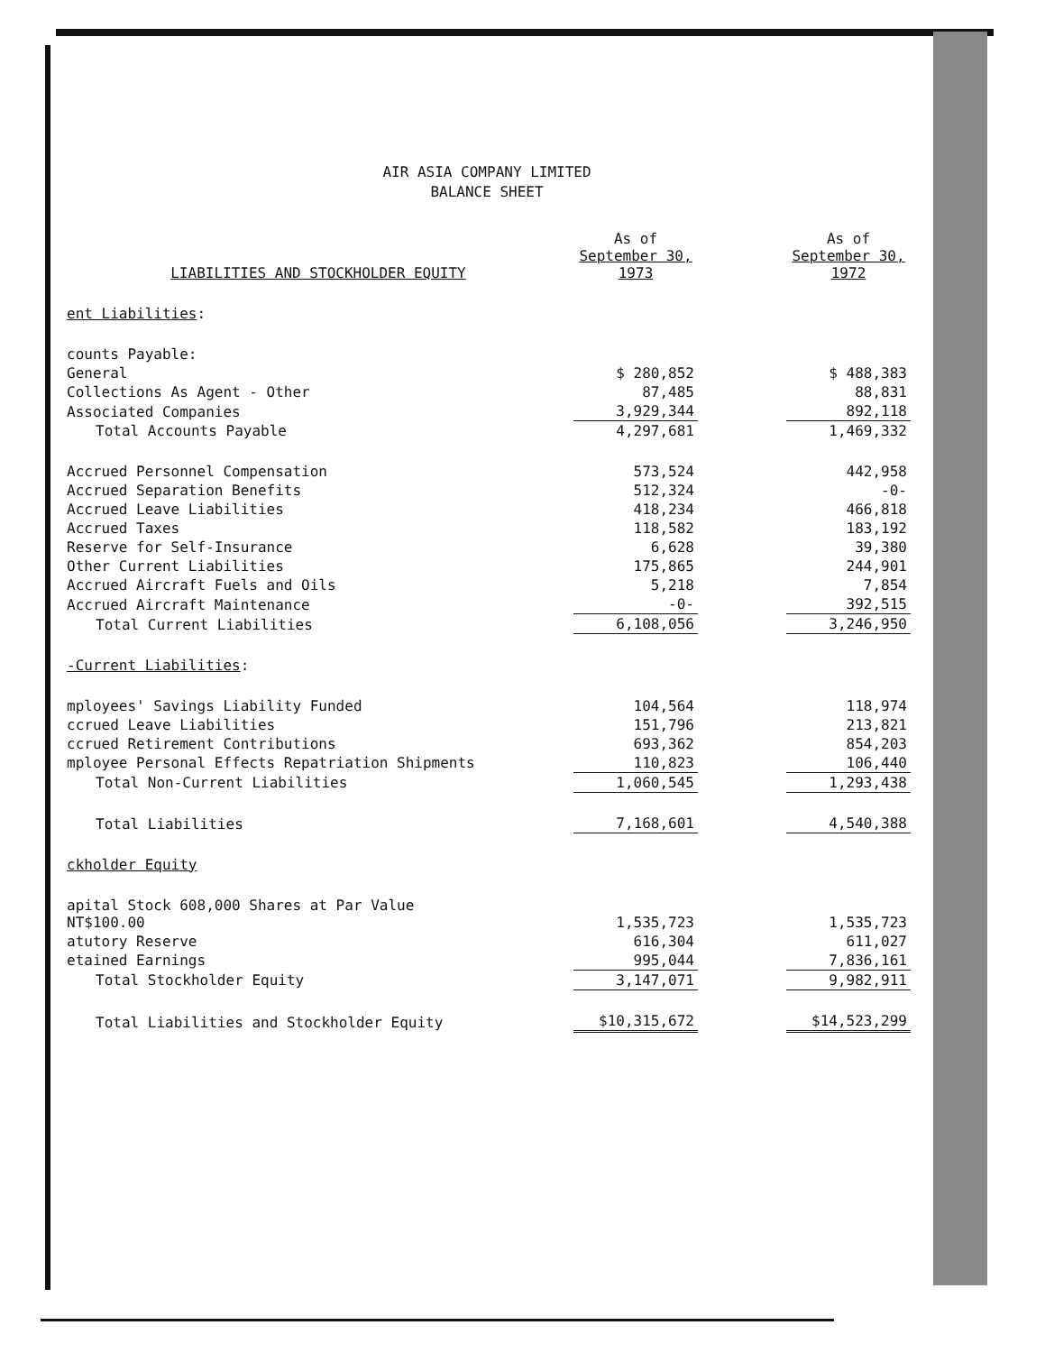AIR ASIA COMPANY LIMITED
BALANCE SHEET
| LIABILITIES AND STOCKHOLDER EQUITY | As of September 30, 1973 | | As of September 30, 1972 |
| --- | --- | --- | --- |
| ent Liabilities : | | | |
| counts Payable: | | | |
| General | $ 280,852 | | $ 488,383 |
| Collections As Agent - Other | 87,485 | | 88,831 |
| Associated Companies | 3,929,344 | | 892,118 |
| Total Accounts Payable | 4,297,681 | | 1,469,332 |
| Accrued Personnel Compensation | 573,524 | | 442,958 |
| Accrued Separation Benefits | 512,324 | | -0- |
| Accrued Leave Liabilities | 418,234 | | 466,818 |
| Accrued Taxes | 118,582 | | 183,192 |
| Reserve for Self-Insurance | 6,628 | | 39,380 |
| Other Current Liabilities | 175,865 | | 244,901 |
| Accrued Aircraft Fuels and Oils | 5,218 | | 7,854 |
| Accrued Aircraft Maintenance | -0- | | 392,515 |
| Total Current Liabilities | 6,108,056 | | 3,246,950 |
| -Current Liabilities : | | | |
| mployees' Savings Liability Funded | 104,564 | | 118,974 |
| ccrued Leave Liabilities | 151,796 | | 213,821 |
| ccrued Retirement Contributions | 693,362 | | 854,203 |
| mployee Personal Effects Repatriation Shipments | 110,823 | | 106,440 |
| Total Non-Current Liabilities | 1,060,545 | | 1,293,438 |
| Total Liabilities | 7,168,601 | | 4,540,388 |
| ckholder Equity | | | |
| apital Stock 608,000 Shares at Par Value NT$100.00 | 1,535,723 | | 1,535,723 |
| atutory Reserve | 616,304 | | 611,027 |
| etained Earnings | 995,044 | | 7,836,161 |
| Total Stockholder Equity | 3,147,071 | | 9,982,911 |
| Total Liabilities and Stockholder Equity | $10,315,672 | | $14,523,299 |